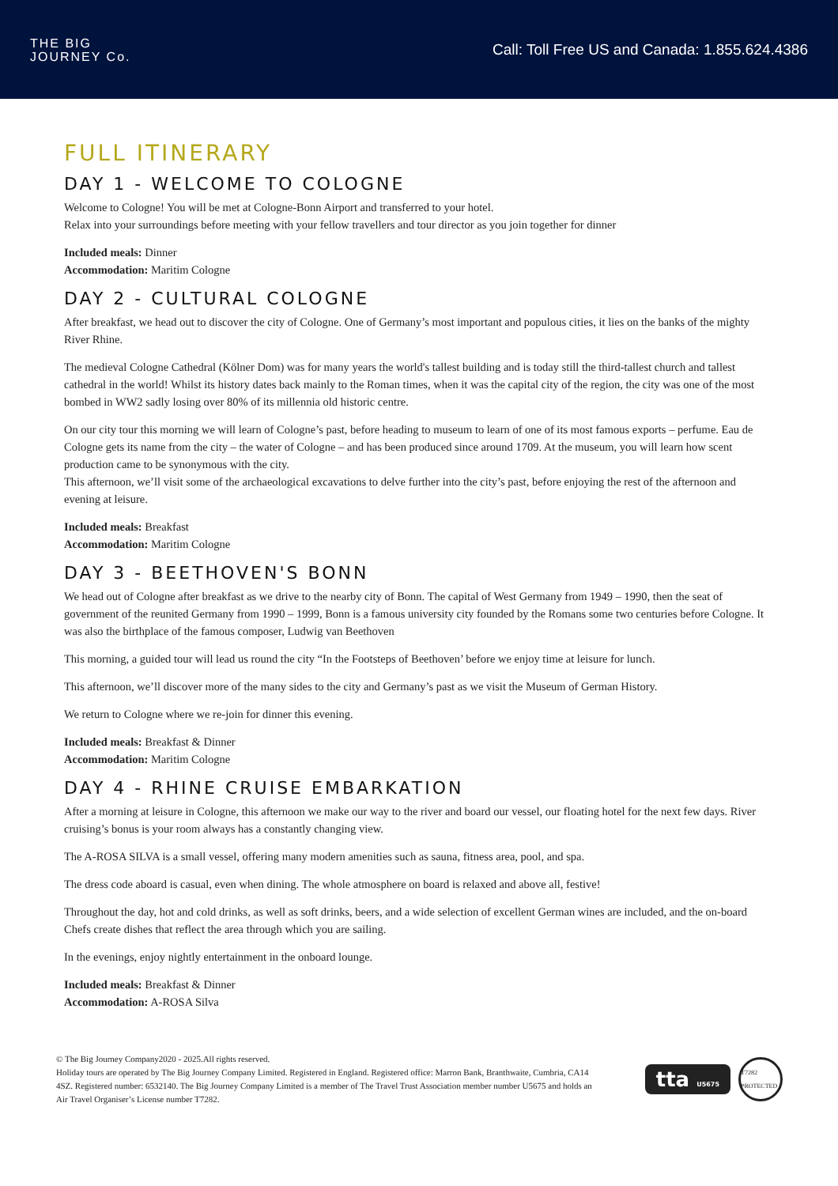THE BIG
JOURNEY Co.
Call: Toll Free US and Canada: 1.855.624.4386
FULL ITINERARY
DAY 1 - WELCOME TO COLOGNE
Welcome to Cologne! You will be met at Cologne-Bonn Airport and transferred to your hotel.
Relax into your surroundings before meeting with your fellow travellers and tour director as you join together for dinner
Included meals: Dinner
Accommodation: Maritim Cologne
DAY 2 - CULTURAL COLOGNE
After breakfast, we head out to discover the city of Cologne. One of Germany’s most important and populous cities, it lies on the banks of the mighty River Rhine.
The medieval Cologne Cathedral (Kölner Dom) was for many years the world's tallest building and is today still the third-tallest church and tallest cathedral in the world! Whilst its history dates back mainly to the Roman times, when it was the capital city of the region, the city was one of the most bombed in WW2 sadly losing over 80% of its millennia old historic centre.
On our city tour this morning we will learn of Cologne’s past, before heading to museum to learn of one of its most famous exports – perfume. Eau de Cologne gets its name from the city – the water of Cologne – and has been produced since around 1709. At the museum, you will learn how scent production came to be synonymous with the city.
This afternoon, we’ll visit some of the archaeological excavations to delve further into the city’s past, before enjoying the rest of the afternoon and evening at leisure.
Included meals: Breakfast
Accommodation: Maritim Cologne
DAY 3 - BEETHOVEN'S BONN
We head out of Cologne after breakfast as we drive to the nearby city of Bonn. The capital of West Germany from 1949 – 1990, then the seat of government of the reunited Germany from 1990 – 1999, Bonn is a famous university city founded by the Romans some two centuries before Cologne. It was also the birthplace of the famous composer, Ludwig van Beethoven
This morning, a guided tour will lead us round the city “In the Footsteps of Beethoven’ before we enjoy time at leisure for lunch.
This afternoon, we’ll discover more of the many sides to the city and Germany’s past as we visit the Museum of German History.
We return to Cologne where we re-join for dinner this evening.
Included meals: Breakfast & Dinner
Accommodation: Maritim Cologne
DAY 4 - RHINE CRUISE EMBARKATION
After a morning at leisure in Cologne, this afternoon we make our way to the river and board our vessel, our floating hotel for the next few days. River cruising’s bonus is your room always has a constantly changing view.
The A-ROSA SILVA is a small vessel, offering many modern amenities such as sauna, fitness area, pool, and spa.
The dress code aboard is casual, even when dining. The whole atmosphere on board is relaxed and above all, festive!
Throughout the day, hot and cold drinks, as well as soft drinks, beers, and a wide selection of excellent German wines are included, and the on-board Chefs create dishes that reflect the area through which you are sailing.
In the evenings, enjoy nightly entertainment in the onboard lounge.
Included meals: Breakfast & Dinner
Accommodation: A-ROSA Silva
© The Big Journey Company2020 - 2025.All rights reserved.
Holiday tours are operated by The Big Journey Company Limited. Registered in England. Registered office: Marron Bank, Branthwaite, Cumbria, CA14 4SZ. Registered number: 6532140. The Big Journey Company Limited is a member of The Travel Trust Association member number U5675 and holds an Air Travel Organiser’s License number T7282.
tta U5675
T7282 PROTECTED